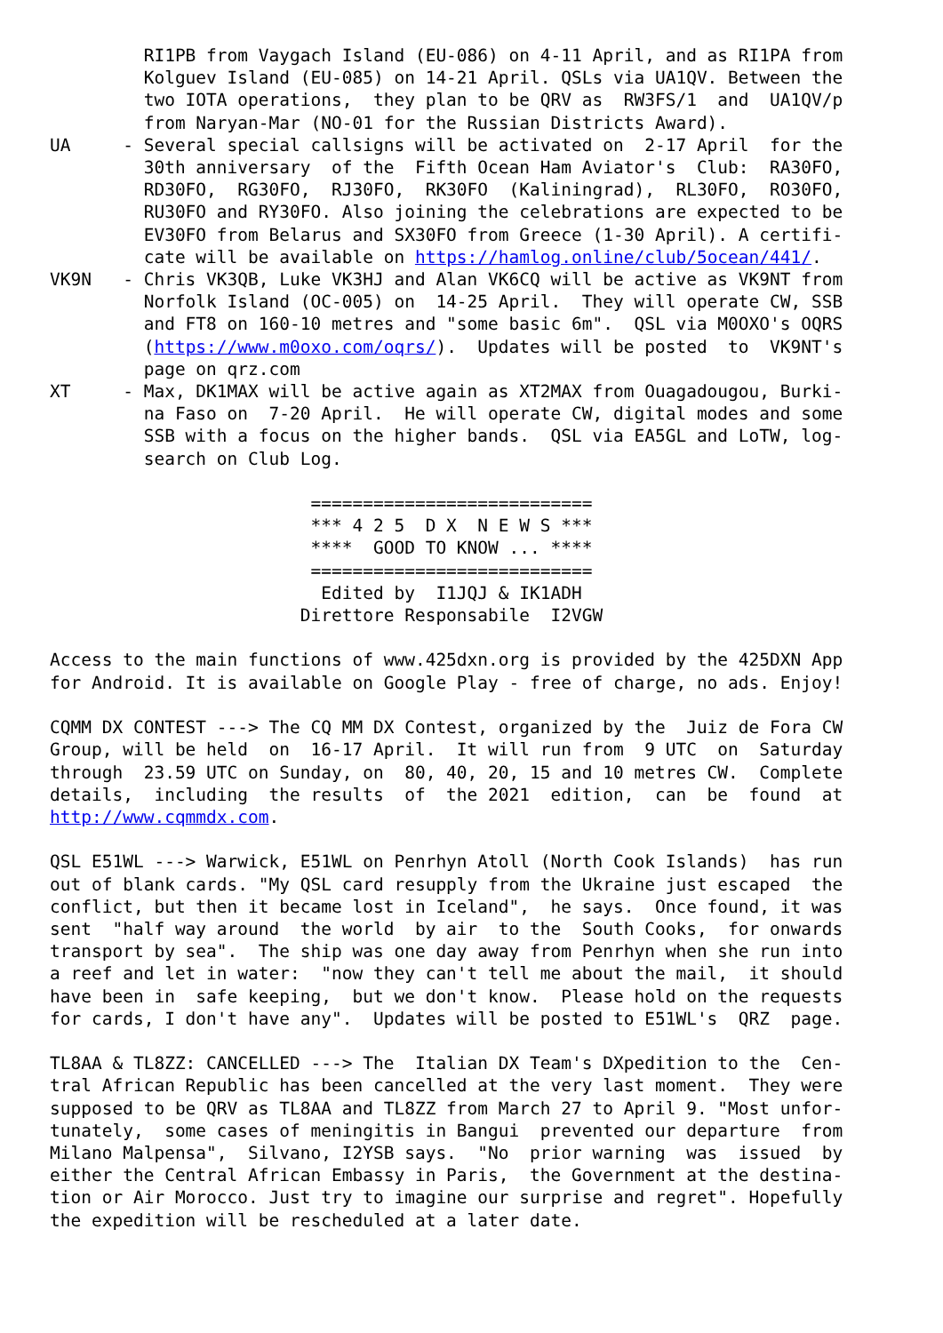RI1PB from Vaygach Island (EU-086) on 4-11 April, and as RI1PA from
         Kolguev Island (EU-085) on 14-21 April. QSLs via UA1QV. Between the
         two IOTA operations,  they plan to be QRV as  RW3FS/1  and  UA1QV/p
         from Naryan-Mar (NO-01 for the Russian Districts Award).
UA     - Several special callsigns will be activated on  2-17 April  for the
         30th anniversary  of the  Fifth Ocean Ham Aviator's  Club:  RA30FO,
         RD30FO,  RG30FO,  RJ30FO,  RK30FO  (Kaliningrad),  RL30FO,  RO30FO,
         RU30FO and RY30FO. Also joining the celebrations are expected to be
         EV30FO from Belarus and SX30FO from Greece (1-30 April). A certifi-
         cate will be available on https://hamlog.online/club/5ocean/441/.
VK9N   - Chris VK3QB, Luke VK3HJ and Alan VK6CQ will be active as VK9NT from
         Norfolk Island (OC-005) on  14-25 April.  They will operate CW, SSB
         and FT8 on 160-10 metres and "some basic 6m".  QSL via M0OXO's OQRS
         (https://www.m0oxo.com/oqrs/).  Updates will be posted  to  VK9NT's
         page on qrz.com
XT     - Max, DK1MAX will be active again as XT2MAX from Ouagadougou, Burki-
         na Faso on  7-20 April.  He will operate CW, digital modes and some
         SSB with a focus on the higher bands.  QSL via EA5GL and LoTW, log-
         search on Club Log.

                         ===========================
                         *** 4 2 5  D X  N E W S ***
                         ****  GOOD TO KNOW ... ****
                         ===========================
                          Edited by  I1JQJ & IK1ADH
                        Direttore Responsabile  I2VGW

Access to the main functions of www.425dxn.org is provided by the 425DXN App
for Android. It is available on Google Play - free of charge, no ads. Enjoy!

CQMM DX CONTEST ---> The CQ MM DX Contest, organized by the  Juiz de Fora CW
Group, will be held  on  16-17 April.  It will run from  9 UTC  on  Saturday
through  23.59 UTC on Sunday, on  80, 40, 20, 15 and 10 metres CW.  Complete
details,  including  the results  of  the 2021  edition,  can  be  found  at
http://www.cqmmdx.com.

QSL E51WL ---> Warwick, E51WL on Penrhyn Atoll (North Cook Islands)  has run
out of blank cards. "My QSL card resupply from the Ukraine just escaped  the
conflict, but then it became lost in Iceland",  he says.  Once found, it was
sent  "half way around  the world  by air  to the  South Cooks,  for onwards
transport by sea".  The ship was one day away from Penrhyn when she run into
a reef and let in water:  "now they can't tell me about the mail,  it should
have been in  safe keeping,  but we don't know.  Please hold on the requests
for cards, I don't have any".  Updates will be posted to E51WL's  QRZ  page.

TL8AA & TL8ZZ: CANCELLED ---> The  Italian DX Team's DXpedition to the  Cen-
tral African Republic has been cancelled at the very last moment.  They were
supposed to be QRV as TL8AA and TL8ZZ from March 27 to April 9. "Most unfor-
tunately,  some cases of meningitis in Bangui  prevented our departure  from
Milano Malpensa",  Silvano, I2YSB says.  "No  prior warning  was  issued  by
either the Central African Embassy in Paris,  the Government at the destina-
tion or Air Morocco. Just try to imagine our surprise and regret". Hopefully
the expedition will be rescheduled at a later date.